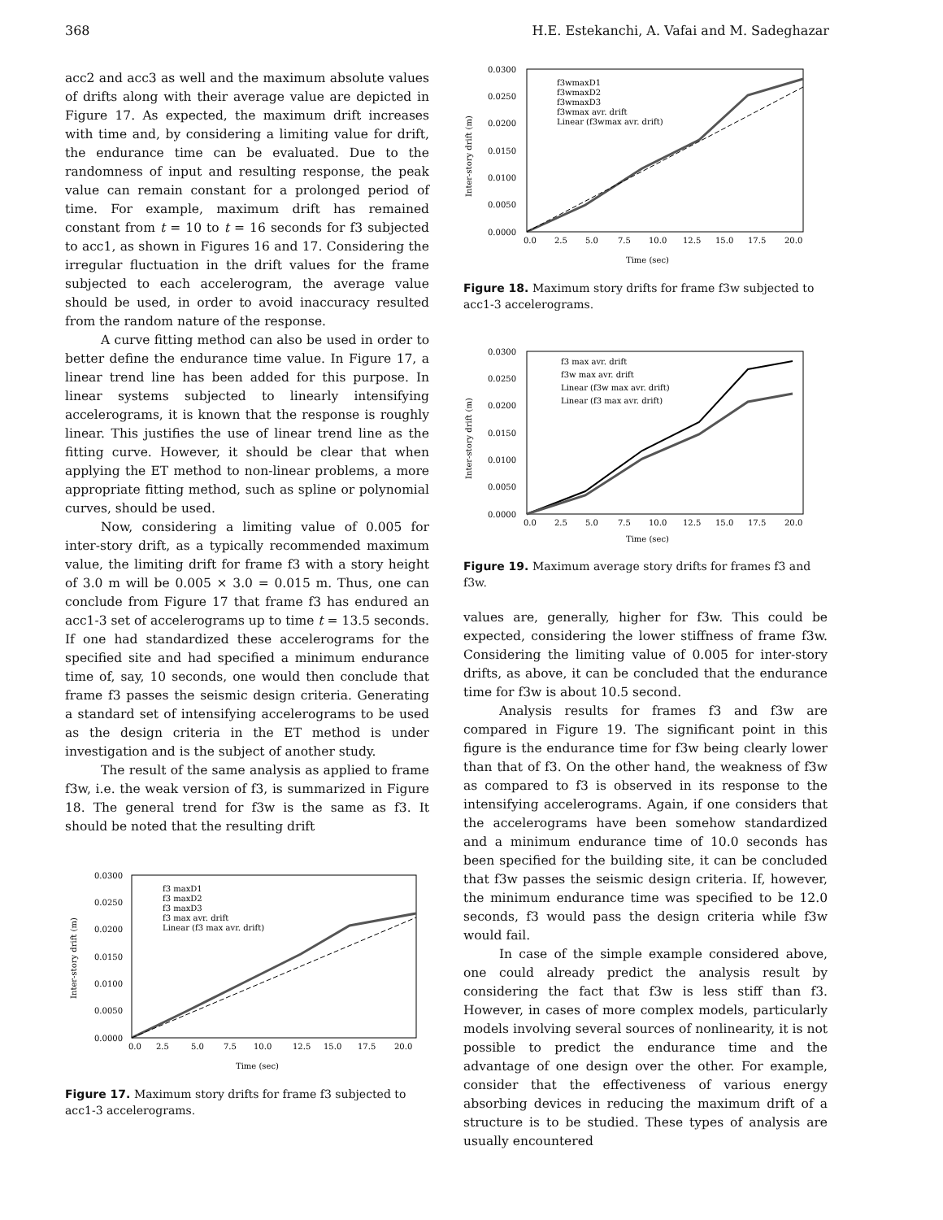368 H.E. Estekanchi, A. Vafai and M. Sadeghazar
acc2 and acc3 as well and the maximum absolute values of drifts along with their average value are depicted in Figure 17. As expected, the maximum drift increases with time and, by considering a limiting value for drift, the endurance time can be evaluated. Due to the randomness of input and resulting response, the peak value can remain constant for a prolonged period of time. For example, maximum drift has remained constant from t = 10 to t = 16 seconds for f3 subjected to acc1, as shown in Figures 16 and 17. Considering the irregular fluctuation in the drift values for the frame subjected to each accelerogram, the average value should be used, in order to avoid inaccuracy resulted from the random nature of the response.
A curve fitting method can also be used in order to better define the endurance time value. In Figure 17, a linear trend line has been added for this purpose. In linear systems subjected to linearly intensifying accelerograms, it is known that the response is roughly linear. This justifies the use of linear trend line as the fitting curve. However, it should be clear that when applying the ET method to non-linear problems, a more appropriate fitting method, such as spline or polynomial curves, should be used.
Now, considering a limiting value of 0.005 for inter-story drift, as a typically recommended maximum value, the limiting drift for frame f3 with a story height of 3.0 m will be 0.005 × 3.0 = 0.015 m. Thus, one can conclude from Figure 17 that frame f3 has endured an acc1-3 set of accelerograms up to time t = 13.5 seconds. If one had standardized these accelerograms for the specified site and had specified a minimum endurance time of, say, 10 seconds, one would then conclude that frame f3 passes the seismic design criteria. Generating a standard set of intensifying accelerograms to be used as the design criteria in the ET method is under investigation and is the subject of another study.
The result of the same analysis as applied to frame f3w, i.e. the weak version of f3, is summarized in Figure 18. The general trend for f3w is the same as f3. It should be noted that the resulting drift
0.0300
0.0250
0.0200
0.0150
0.0100
0.0050
0.0000
f3 maxD1
f3 maxD2
f3 maxD3
f3 max avr. drift
Linear (f3 max avr. drift)
0.0
2.5
5.0
7.5
10.0
12.5
15.0
17.5
20.0
Time (sec)
Inter-story drift (m)
Figure 17. Maximum story drifts for frame f3 subjected to acc1-3 accelerograms.
0.0300
0.0250
0.0200
0.0150
0.0100
0.0050
0.0000
f3wmaxD1
f3wmaxD2
f3wmaxD3
f3wmax avr. drift
Linear (f3wmax avr. drift)
0.0
2.5
5.0
7.5
10.0
12.5
15.0
17.5
20.0
Time (sec)
Inter-story drift (m)
Figure 18. Maximum story drifts for frame f3w subjected to acc1-3 accelerograms.
0.0300
0.0250
0.0200
0.0150
0.0100
0.0050
0.0000
f3 max avr. drift
f3w max avr. drift
Linear (f3w max avr. drift)
Linear (f3 max avr. drift)
0.0
2.5
5.0
7.5
10.0
12.5
15.0
17.5
20.0
Time (sec)
Inter-story drift (m)
Figure 19. Maximum average story drifts for frames f3 and f3w.
values are, generally, higher for f3w. This could be expected, considering the lower stiffness of frame f3w. Considering the limiting value of 0.005 for inter-story drifts, as above, it can be concluded that the endurance time for f3w is about 10.5 second.
Analysis results for frames f3 and f3w are compared in Figure 19. The significant point in this figure is the endurance time for f3w being clearly lower than that of f3. On the other hand, the weakness of f3w as compared to f3 is observed in its response to the intensifying accelerograms. Again, if one considers that the accelerograms have been somehow standardized and a minimum endurance time of 10.0 seconds has been specified for the building site, it can be concluded that f3w passes the seismic design criteria. If, however, the minimum endurance time was specified to be 12.0 seconds, f3 would pass the design criteria while f3w would fail.
In case of the simple example considered above, one could already predict the analysis result by considering the fact that f3w is less stiff than f3. However, in cases of more complex models, particularly models involving several sources of nonlinearity, it is not possible to predict the endurance time and the advantage of one design over the other. For example, consider that the effectiveness of various energy absorbing devices in reducing the maximum drift of a structure is to be studied. These types of analysis are usually encountered